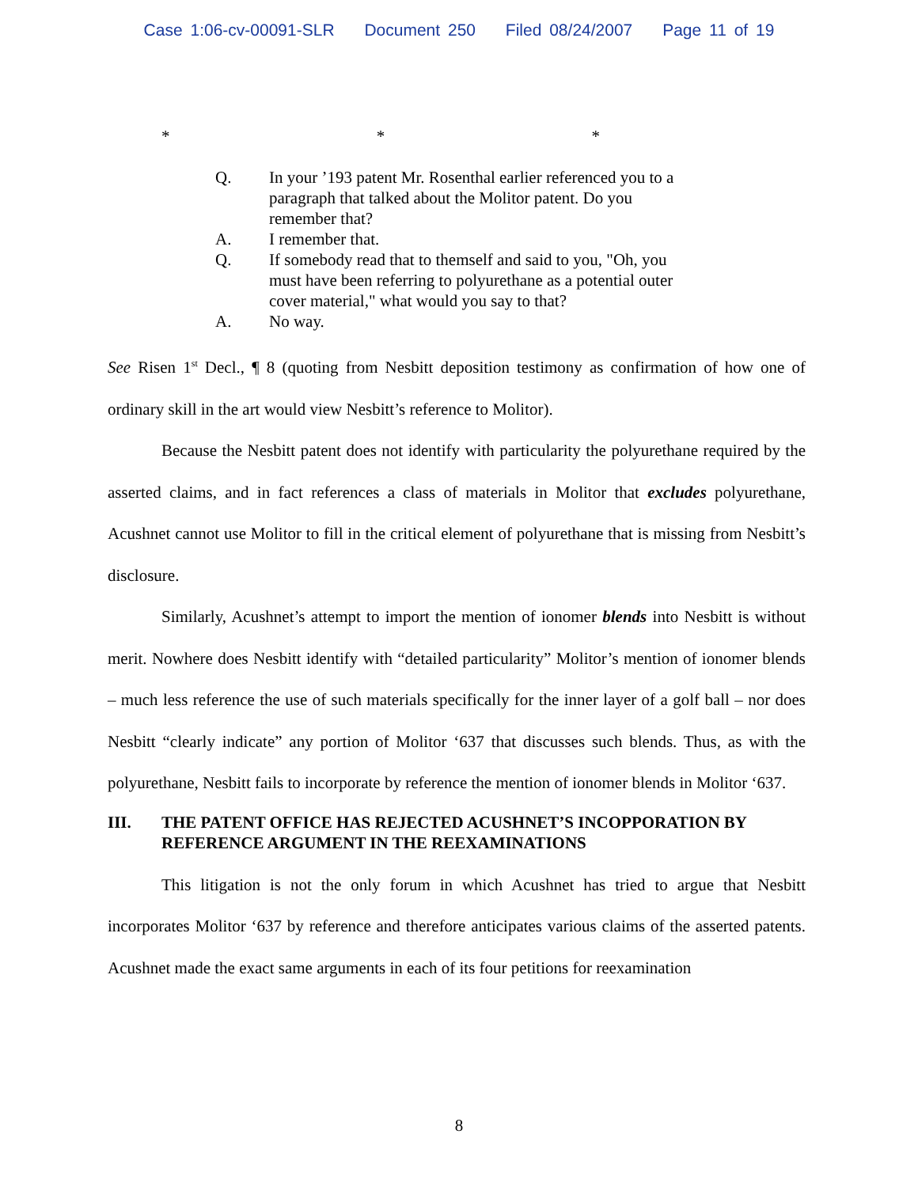Case 1:06-cv-00091-SLR Document 250 Filed 08/24/2007 Page 11 of 19
* * *
Q. In your ’193 patent Mr. Rosenthal earlier referenced you to a paragraph that talked about the Molitor patent. Do you remember that?
A. I remember that.
Q. If somebody read that to themself and said to you, "Oh, you must have been referring to polyurethane as a potential outer cover material," what would you say to that?
A. No way.
See Risen 1<sup>st</sup> Decl., ¶ 8 (quoting from Nesbitt deposition testimony as confirmation of how one of ordinary skill in the art would view Nesbitt’s reference to Molitor).
Because the Nesbitt patent does not identify with particularity the polyurethane required by the asserted claims, and in fact references a class of materials in Molitor that excludes polyurethane, Acushnet cannot use Molitor to fill in the critical element of polyurethane that is missing from Nesbitt’s disclosure.
Similarly, Acushnet’s attempt to import the mention of ionomer blends into Nesbitt is without merit. Nowhere does Nesbitt identify with “detailed particularity” Molitor’s mention of ionomer blends – much less reference the use of such materials specifically for the inner layer of a golf ball – nor does Nesbitt “clearly indicate” any portion of Molitor ‘637 that discusses such blends. Thus, as with the polyurethane, Nesbitt fails to incorporate by reference the mention of ionomer blends in Molitor ‘637.
III. THE PATENT OFFICE HAS REJECTED ACUSHNET’S INCOPPORATION BY REFERENCE ARGUMENT IN THE REEXAMINATIONS
This litigation is not the only forum in which Acushnet has tried to argue that Nesbitt incorporates Molitor ‘637 by reference and therefore anticipates various claims of the asserted patents. Acushnet made the exact same arguments in each of its four petitions for reexamination
8